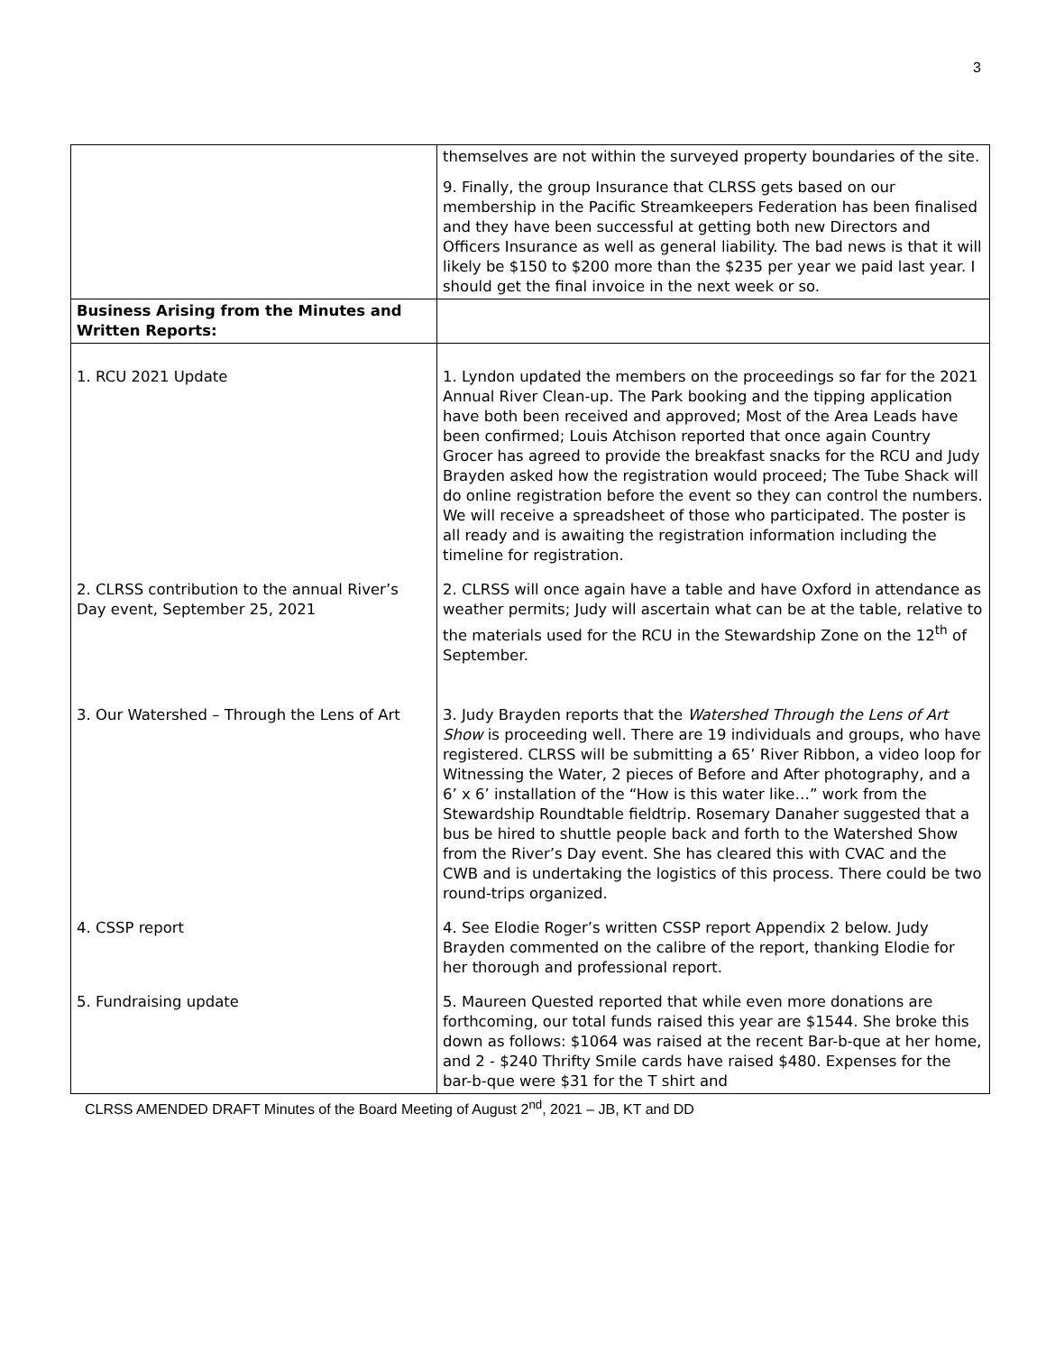3
| | themselves are not within the surveyed property boundaries of the site. 9. Finally, the group Insurance that CLRSS gets based on our membership in the Pacific Streamkeepers Federation has been finalised and they have been successful at getting both new Directors and Officers Insurance as well as general liability. The bad news is that it will likely be $150 to $200 more than the $235 per year we paid last year. I should get the final invoice in the next week or so. |
| Business Arising from the Minutes and Written Reports: | |
| 1. RCU 2021 Update | 1. Lyndon updated the members on the proceedings so far for the 2021 Annual River Clean-up. The Park booking and the tipping application have both been received and approved; Most of the Area Leads have been confirmed; Louis Atchison reported that once again Country Grocer has agreed to provide the breakfast snacks for the RCU and Judy Brayden asked how the registration would proceed; The Tube Shack will do online registration before the event so they can control the numbers. We will receive a spreadsheet of those who participated. The poster is all ready and is awaiting the registration information including the timeline for registration. |
| 2. CLRSS contribution to the annual River’s Day event, September 25, 2021 | 2. CLRSS will once again have a table and have Oxford in attendance as weather permits; Judy will ascertain what can be at the table, relative to the materials used for the RCU in the Stewardship Zone on the 12<sup>th</sup> of September. |
| 3. Our Watershed – Through the Lens of Art | 3. Judy Brayden reports that the Watershed Through the Lens of Art Show is proceeding well. There are 19 individuals and groups, who have registered. CLRSS will be submitting a 65’ River Ribbon, a video loop for Witnessing the Water, 2 pieces of Before and After photography, and a 6’ x 6’ installation of the “How is this water like…” work from the Stewardship Roundtable fieldtrip. Rosemary Danaher suggested that a bus be hired to shuttle people back and forth to the Watershed Show from the River’s Day event. She has cleared this with CVAC and the CWB and is undertaking the logistics of this process. There could be two round-trips organized. |
| 4. CSSP report | 4. See Elodie Roger’s written CSSP report Appendix 2 below. Judy Brayden commented on the calibre of the report, thanking Elodie for her thorough and professional report. |
| 5. Fundraising update | 5. Maureen Quested reported that while even more donations are forthcoming, our total funds raised this year are $1544. She broke this down as follows: $1064 was raised at the recent Bar-b-que at her home, and 2 - $240 Thrifty Smile cards have raised $480. Expenses for the bar-b-que were $31 for the T shirt and |
CLRSS AMENDED DRAFT Minutes of the Board Meeting of August 2<sup>nd</sup>, 2021 – JB, KT and DD